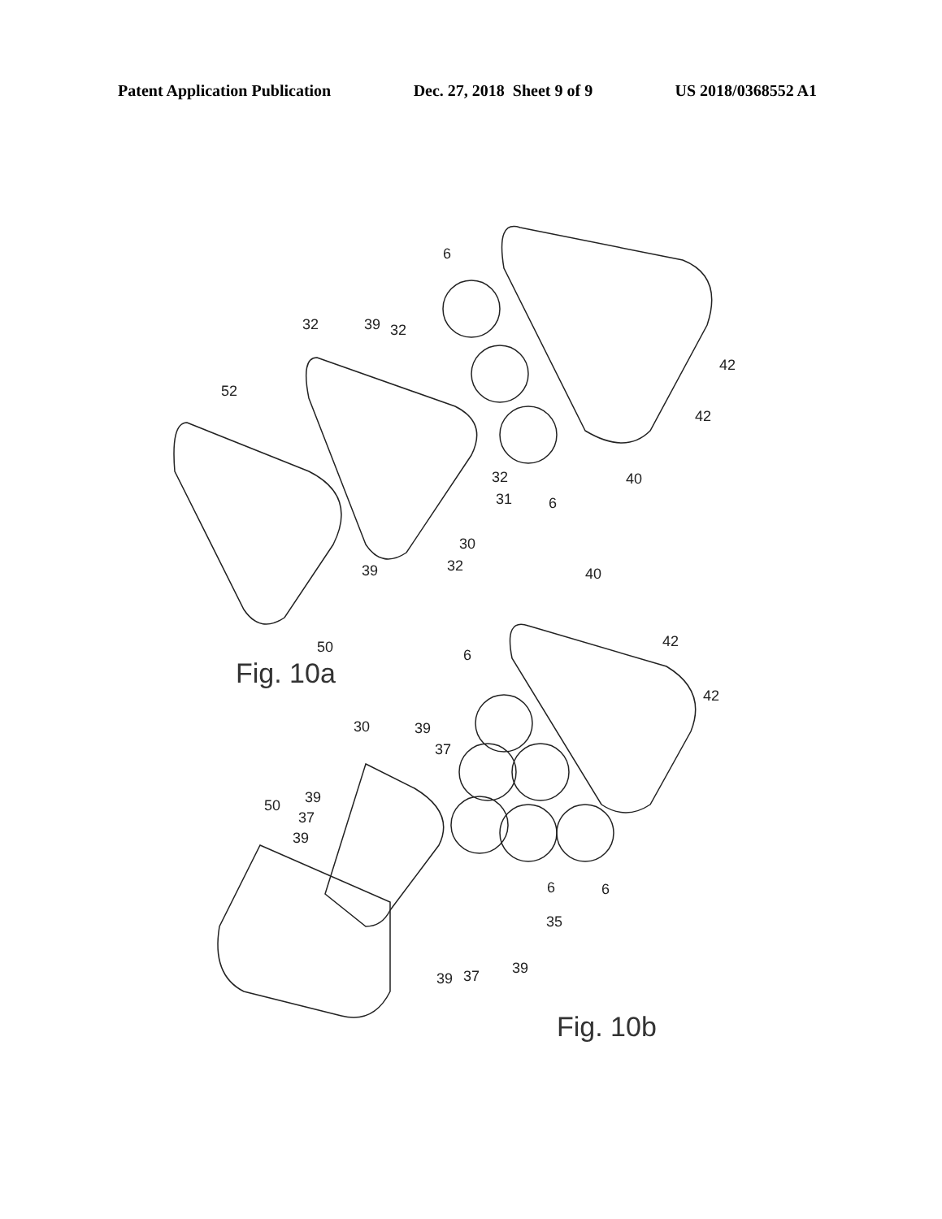Patent Application Publication Dec. 27, 2018 Sheet 9 of 9 US 2018/0368552 A1
6
32
39
32
52
42
42
32
31
6
40
30
39
32
50
Fig. 10a
40
6
42
42
30
39
37
39
50
37
39
6
6
35
39
39
37
Fig. 10b